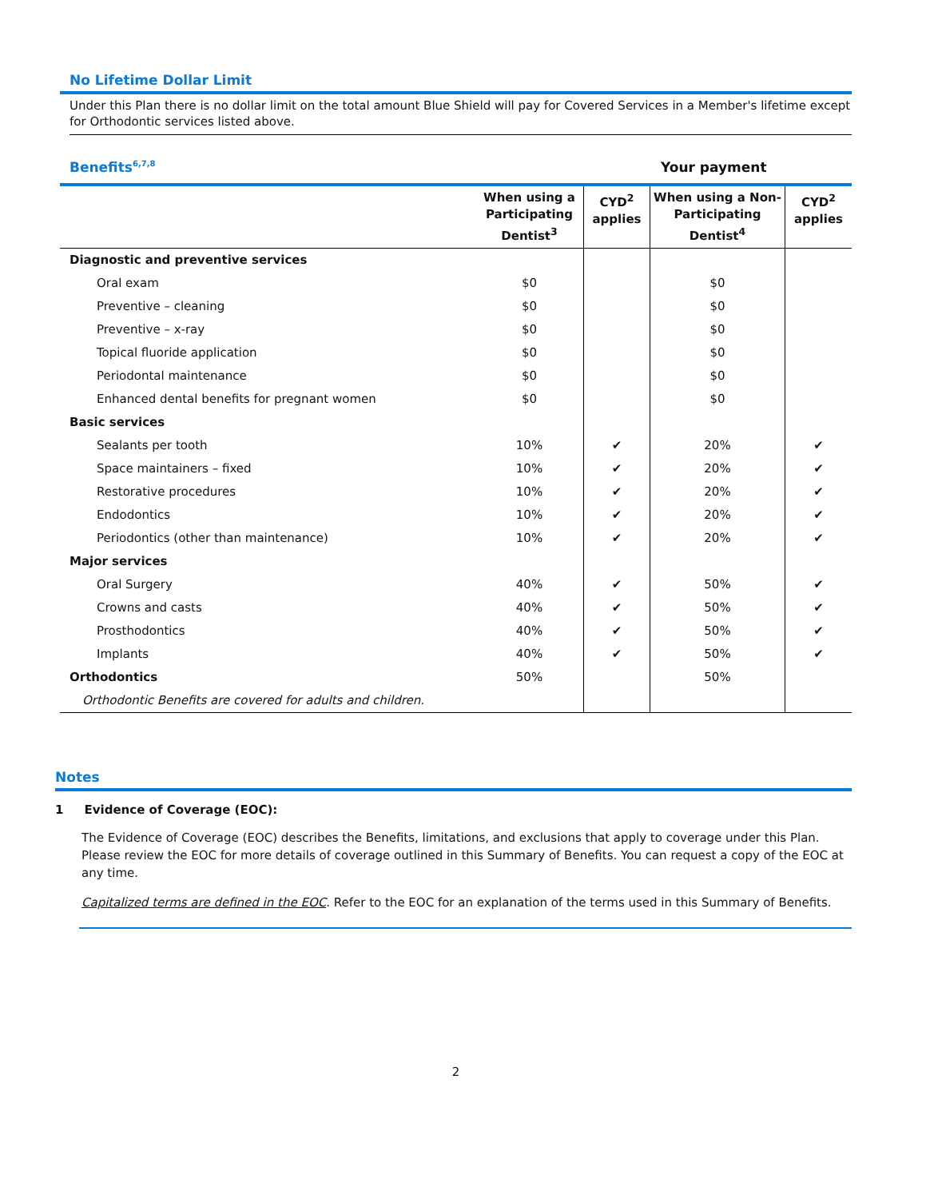No Lifetime Dollar Limit
Under this Plan there is no dollar limit on the total amount Blue Shield will pay for Covered Services in a Member's lifetime except for Orthodontic services listed above.
Benefits<sup>6,7,8</sup>
Your payment
| | When using a Participating Dentist<sup>3</sup> | CYD<sup>2</sup> applies | When using a Non-Participating Dentist<sup>4</sup> | CYD<sup>2</sup> applies |
| --- | --- | --- | --- | --- |
| Diagnostic and preventive services | | | | |
| Oral exam | $0 | | $0 | |
| Preventive – cleaning | $0 | | $0 | |
| Preventive – x-ray | $0 | | $0 | |
| Topical fluoride application | $0 | | $0 | |
| Periodontal maintenance | $0 | | $0 | |
| Enhanced dental benefits for pregnant women | $0 | | $0 | |
| Basic services | | | | |
| Sealants per tooth | 10% | ✔ | 20% | ✔ |
| Space maintainers – fixed | 10% | ✔ | 20% | ✔ |
| Restorative procedures | 10% | ✔ | 20% | ✔ |
| Endodontics | 10% | ✔ | 20% | ✔ |
| Periodontics (other than maintenance) | 10% | ✔ | 20% | ✔ |
| Major services | | | | |
| Oral Surgery | 40% | ✔ | 50% | ✔ |
| Crowns and casts | 40% | ✔ | 50% | ✔ |
| Prosthodontics | 40% | ✔ | 50% | ✔ |
| Implants | 40% | ✔ | 50% | ✔ |
| Orthodontics | 50% | | 50% | |
| Orthodontic Benefits are covered for adults and children. | | | | |
Notes
1 Evidence of Coverage (EOC):
The Evidence of Coverage (EOC) describes the Benefits, limitations, and exclusions that apply to coverage under this Plan. Please review the EOC for more details of coverage outlined in this Summary of Benefits. You can request a copy of the EOC at any time.
Capitalized terms are defined in the EOC. Refer to the EOC for an explanation of the terms used in this Summary of Benefits.
2